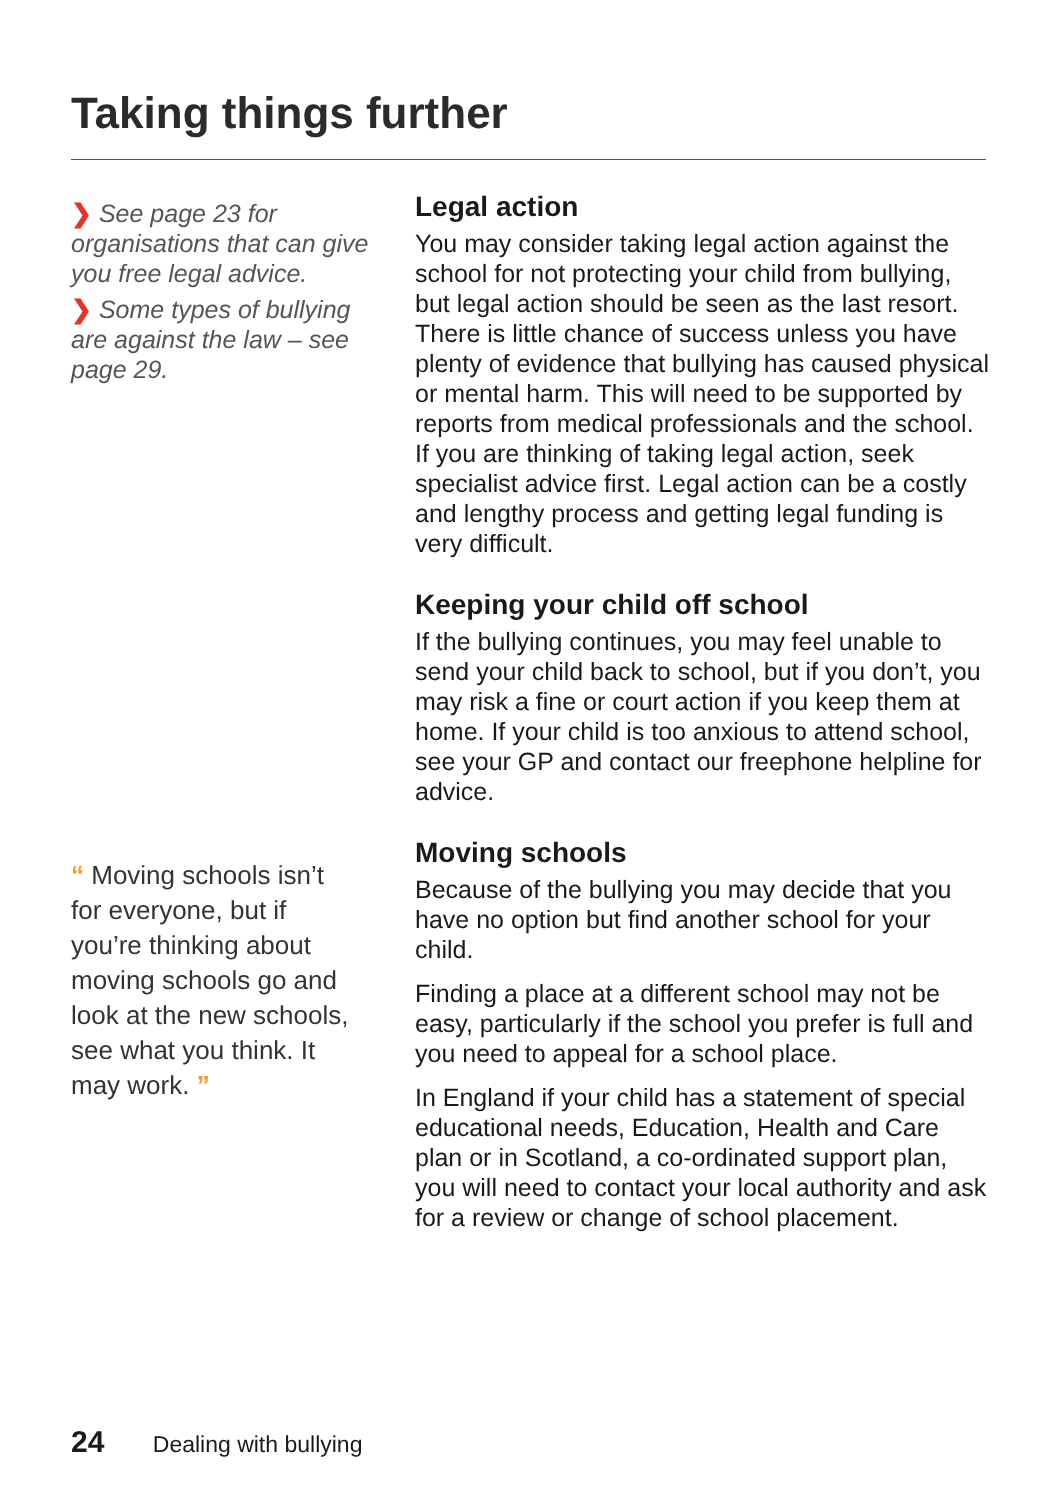Taking things further
❯ See page 23 for organisations that can give you free legal advice.
❯ Some types of bullying are against the law – see page 29.
Legal action
You may consider taking legal action against the school for not protecting your child from bullying, but legal action should be seen as the last resort. There is little chance of success unless you have plenty of evidence that bullying has caused physical or mental harm. This will need to be supported by reports from medical professionals and the school. If you are thinking of taking legal action, seek specialist advice first. Legal action can be a costly and lengthy process and getting legal funding is very difficult.
Keeping your child off school
If the bullying continues, you may feel unable to send your child back to school, but if you don’t, you may risk a fine or court action if you keep them at home. If your child is too anxious to attend school, see your GP and contact our freephone helpline for advice.
Moving schools
Because of the bullying you may decide that you have no option but find another school for your child.
Finding a place at a different school may not be easy, particularly if the school you prefer is full and you need to appeal for a school place.
In England if your child has a statement of special educational needs, Education, Health and Care plan or in Scotland, a co-ordinated support plan, you will need to contact your local authority and ask for a review or change of school placement.
“ Moving schools isn’t for everyone, but if you’re thinking about moving schools go and look at the new schools, see what you think. It may work. ”
24 Dealing with bullying